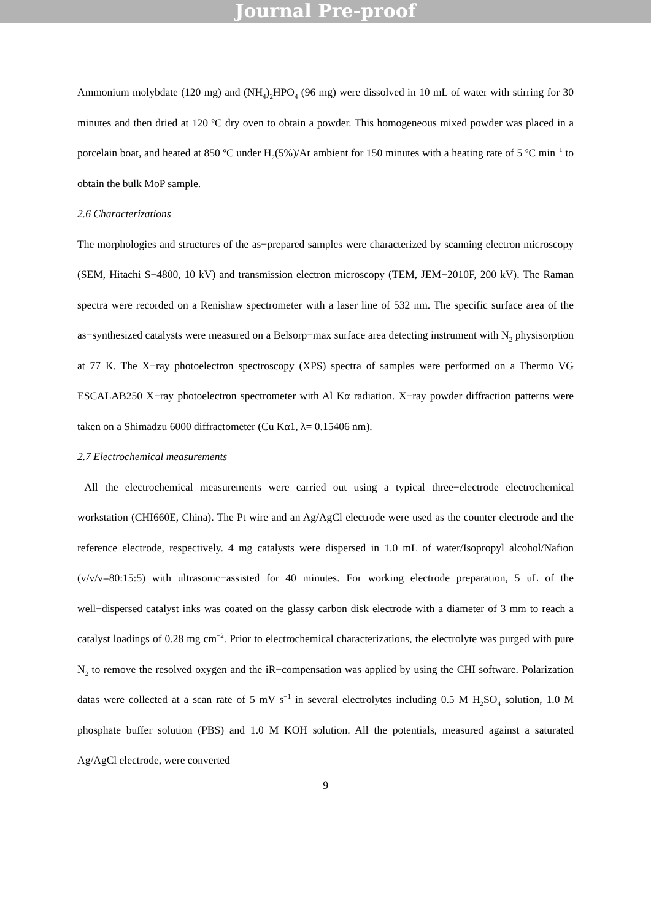Journal Pre-proof
Ammonium molybdate (120 mg) and (NH<sub>4</sub>)<sub>2</sub>HPO<sub>4</sub> (96 mg) were dissolved in 10 mL of water with stirring for 30 minutes and then dried at 120 ºC dry oven to obtain a powder. This homogeneous mixed powder was placed in a porcelain boat, and heated at 850 ºC under H<sub>2</sub>(5%)/Ar ambient for 150 minutes with a heating rate of 5 ºC min<sup>−1</sup> to obtain the bulk MoP sample.
2.6 Characterizations
The morphologies and structures of the as−prepared samples were characterized by scanning electron microscopy (SEM, Hitachi S−4800, 10 kV) and transmission electron microscopy (TEM, JEM−2010F, 200 kV). The Raman spectra were recorded on a Renishaw spectrometer with a laser line of 532 nm. The specific surface area of the as−synthesized catalysts were measured on a Belsorp−max surface area detecting instrument with N<sub>2</sub> physisorption at 77 K. The X−ray photoelectron spectroscopy (XPS) spectra of samples were performed on a Thermo VG ESCALAB250 X−ray photoelectron spectrometer with Al Kα radiation. X−ray powder diffraction patterns were taken on a Shimadzu 6000 diffractometer (Cu Kα1, λ= 0.15406 nm).
2.7 Electrochemical measurements
All the electrochemical measurements were carried out using a typical three−electrode electrochemical workstation (CHI660E, China). The Pt wire and an Ag/AgCl electrode were used as the counter electrode and the reference electrode, respectively. 4 mg catalysts were dispersed in 1.0 mL of water/Isopropyl alcohol/Nafion (v/v/v=80:15:5) with ultrasonic−assisted for 40 minutes. For working electrode preparation, 5 uL of the well−dispersed catalyst inks was coated on the glassy carbon disk electrode with a diameter of 3 mm to reach a catalyst loadings of 0.28 mg cm<sup>−2</sup>. Prior to electrochemical characterizations, the electrolyte was purged with pure N<sub>2</sub> to remove the resolved oxygen and the iR−compensation was applied by using the CHI software. Polarization datas were collected at a scan rate of 5 mV s<sup>−1</sup> in several electrolytes including 0.5 M H<sub>2</sub>SO<sub>4</sub> solution, 1.0 M phosphate buffer solution (PBS) and 1.0 M KOH solution. All the potentials, measured against a saturated Ag/AgCl electrode, were converted
9